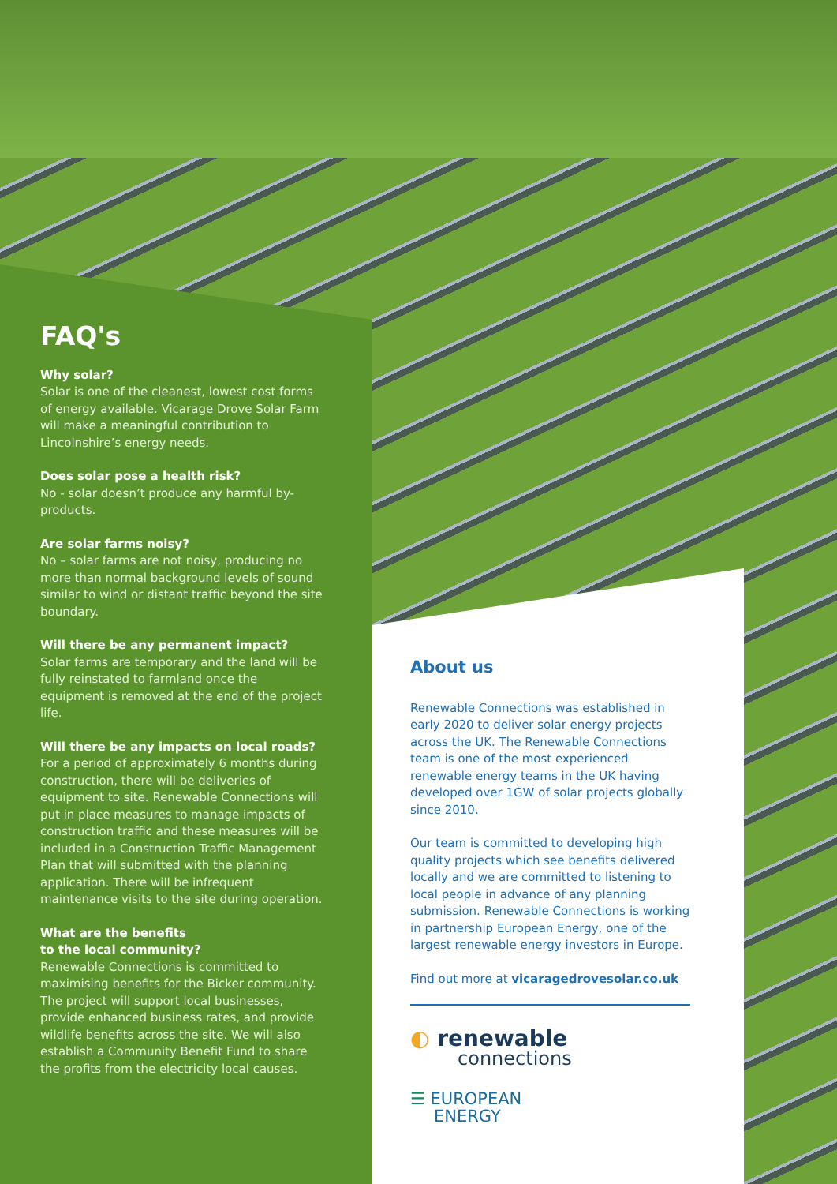FAQ's
Why solar?
Solar is one of the cleanest, lowest cost forms of energy available. Vicarage Drove Solar Farm will make a meaningful contribution to Lincolnshire’s energy needs.
Does solar pose a health risk?
No - solar doesn’t produce any harmful by-products.
Are solar farms noisy?
No – solar farms are not noisy, producing no more than normal background levels of sound similar to wind or distant traffic beyond the site boundary.
Will there be any permanent impact?
Solar farms are temporary and the land will be fully reinstated to farmland once the equipment is removed at the end of the project life.
Will there be any impacts on local roads?
For a period of approximately 6 months during construction, there will be deliveries of equipment to site. Renewable Connections will put in place measures to manage impacts of construction traffic and these measures will be included in a Construction Traffic Management Plan that will submitted with the planning application. There will be infrequent maintenance visits to the site during operation.
What are the benefits
to the local community?
Renewable Connections is committed to maximising benefits for the Bicker community. The project will support local businesses, provide enhanced business rates, and provide wildlife benefits across the site. We will also establish a Community Benefit Fund to share the profits from the electricity local causes.
About us
Renewable Connections was established in early 2020 to deliver solar energy projects across the UK. The Renewable Connections team is one of the most experienced renewable energy teams in the UK having developed over 1GW of solar projects globally since 2010.
Our team is committed to developing high quality projects which see benefits delivered locally and we are committed to listening to local people in advance of any planning submission. Renewable Connections is working in partnership European Energy, one of the largest renewable energy investors in Europe.
Find out more at vicaragedrovesolar.co.uk
◐ renewable
connections
☰ EUROPEAN
ENERGY